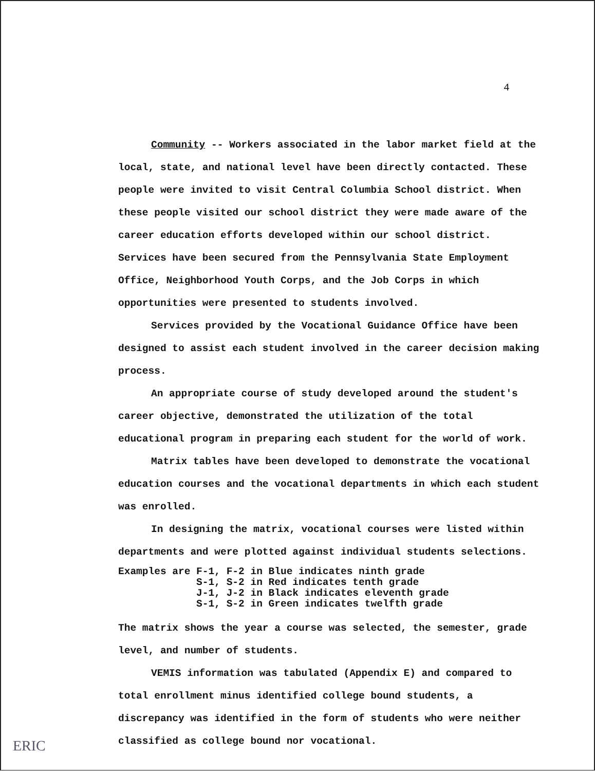4
Community -- Workers associated in the labor market field at the local, state, and national level have been directly contacted. These people were invited to visit Central Columbia School district. When these people visited our school district they were made aware of the career education efforts developed within our school district. Services have been secured from the Pennsylvania State Employment Office, Neighborhood Youth Corps, and the Job Corps in which opportunities were presented to students involved.
Services provided by the Vocational Guidance Office have been designed to assist each student involved in the career decision making process.
An appropriate course of study developed around the student's career objective, demonstrated the utilization of the total educational program in preparing each student for the world of work.
Matrix tables have been developed to demonstrate the vocational education courses and the vocational departments in which each student was enrolled.
In designing the matrix, vocational courses were listed within departments and were plotted against individual students selections.
Examples are F-1, F-2 in Blue indicates ninth grade S-1, S-2 in Red indicates tenth grade J-1, J-2 in Black indicates eleventh grade S-1, S-2 in Green indicates twelfth grade
The matrix shows the year a course was selected, the semester, grade level, and number of students.
VEMIS information was tabulated (Appendix E) and compared to total enrollment minus identified college bound students, a discrepancy was identified in the form of students who were neither classified as college bound nor vocational.
ERIC